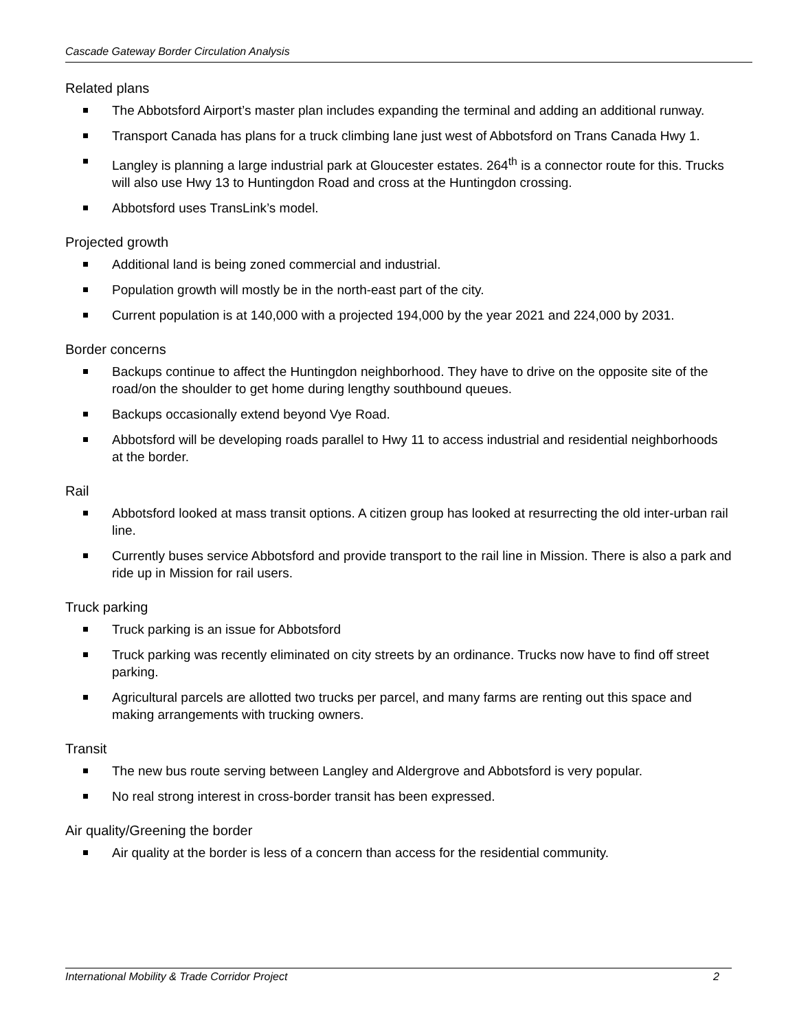Cascade Gateway Border Circulation Analysis
Related plans
The Abbotsford Airport’s master plan includes expanding the terminal and adding an additional runway.
Transport Canada has plans for a truck climbing lane just west of Abbotsford on Trans Canada Hwy 1.
Langley is planning a large industrial park at Gloucester estates. 264<sup>th</sup> is a connector route for this. Trucks will also use Hwy 13 to Huntingdon Road and cross at the Huntingdon crossing.
Abbotsford uses TransLink’s model.
Projected growth
Additional land is being zoned commercial and industrial.
Population growth will mostly be in the north-east part of the city.
Current population is at 140,000 with a projected 194,000 by the year 2021 and 224,000 by 2031.
Border concerns
Backups continue to affect the Huntingdon neighborhood. They have to drive on the opposite site of the road/on the shoulder to get home during lengthy southbound queues.
Backups occasionally extend beyond Vye Road.
Abbotsford will be developing roads parallel to Hwy 11 to access industrial and residential neighborhoods at the border.
Rail
Abbotsford looked at mass transit options. A citizen group has looked at resurrecting the old inter-urban rail line.
Currently buses service Abbotsford and provide transport to the rail line in Mission. There is also a park and ride up in Mission for rail users.
Truck parking
Truck parking is an issue for Abbotsford
Truck parking was recently eliminated on city streets by an ordinance. Trucks now have to find off street parking.
Agricultural parcels are allotted two trucks per parcel, and many farms are renting out this space and making arrangements with trucking owners.
Transit
The new bus route serving between Langley and Aldergrove and Abbotsford is very popular.
No real strong interest in cross-border transit has been expressed.
Air quality/Greening the border
Air quality at the border is less of a concern than access for the residential community.
International Mobility & Trade Corridor Project 2